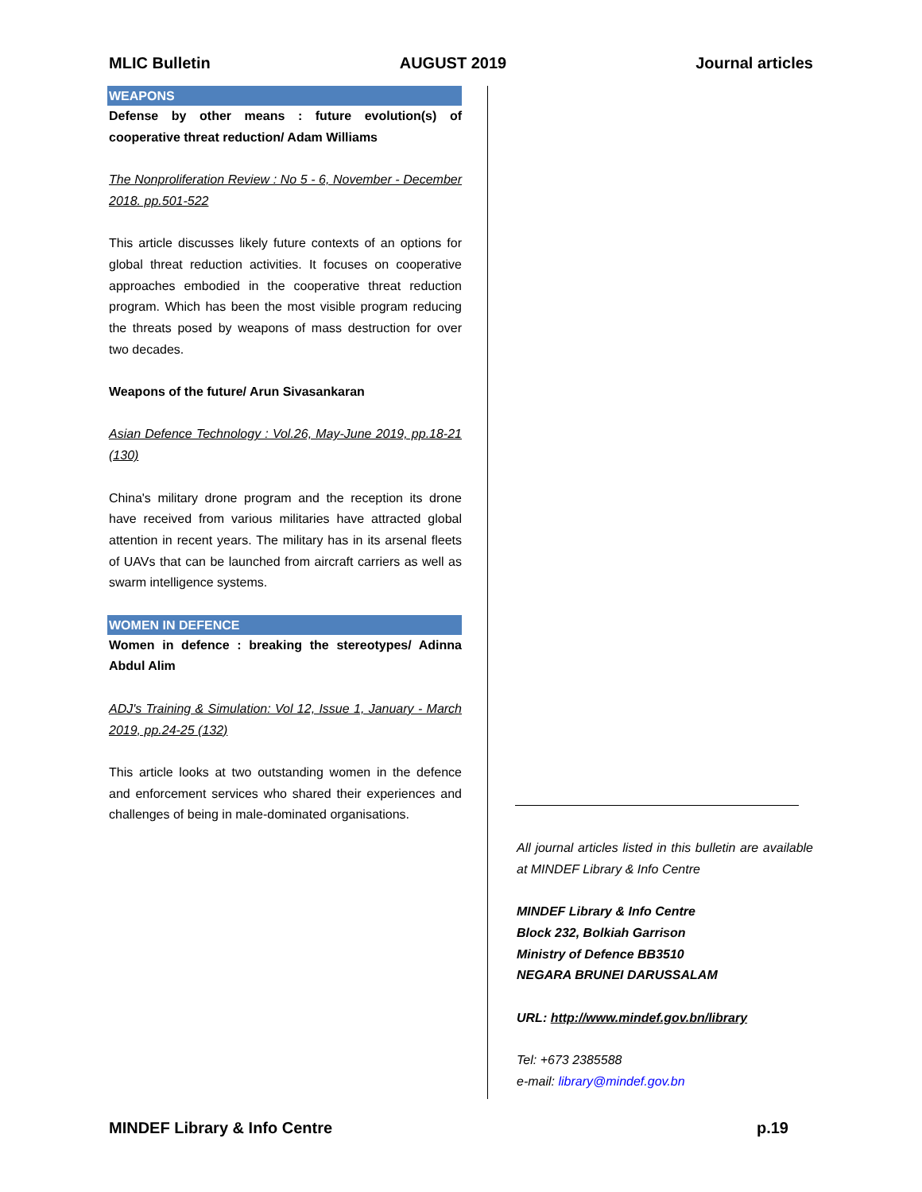MLIC Bulletin AUGUST 2019 Journal articles
WEAPONS
Defense by other means : future evolution(s) of cooperative threat reduction/ Adam Williams
The Nonproliferation Review : No 5 - 6, November - December 2018. pp.501-522
This article discusses likely future contexts of an options for global threat reduction activities. It focuses on cooperative approaches embodied in the cooperative threat reduction program. Which has been the most visible program reducing the threats posed by weapons of mass destruction for over two decades.
Weapons of the future/ Arun Sivasankaran
Asian Defence Technology : Vol.26, May-June 2019, pp.18-21 (130)
China's military drone program and the reception its drone have received from various militaries have attracted global attention in recent years. The military has in its arsenal fleets of UAVs that can be launched from aircraft carriers as well as swarm intelligence systems.
WOMEN IN DEFENCE
Women in defence : breaking the stereotypes/ Adinna Abdul Alim
ADJ's Training & Simulation: Vol 12, Issue 1, January - March 2019, pp.24-25 (132)
This article looks at two outstanding women in the defence and enforcement services who shared their experiences and challenges of being in male-dominated organisations.
All journal articles listed in this bulletin are available at MINDEF Library & Info Centre
MINDEF Library & Info Centre
Block 232, Bolkiah Garrison
Ministry of Defence BB3510
NEGARA BRUNEI DARUSSALAM
URL: http://www.mindef.gov.bn/library
Tel: +673 2385588
e-mail: library@mindef.gov.bn
MINDEF Library & Info Centre p.19